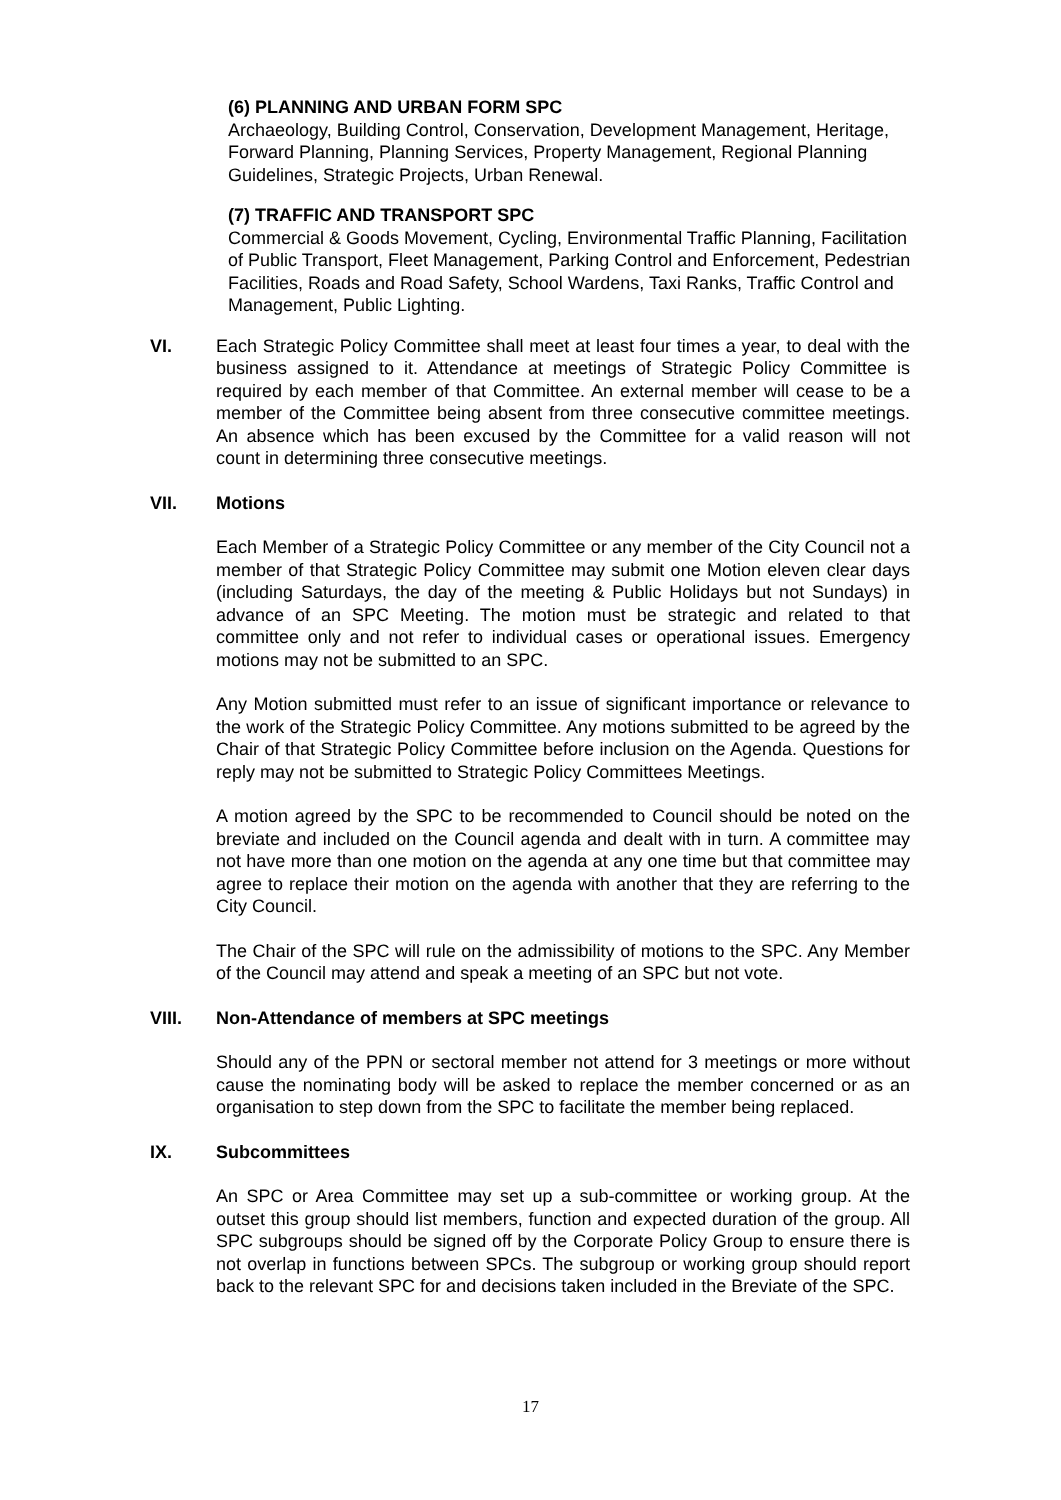(6) PLANNING AND URBAN FORM SPC
Archaeology, Building Control, Conservation, Development Management, Heritage, Forward Planning, Planning Services, Property Management, Regional Planning Guidelines, Strategic Projects, Urban Renewal.
(7) TRAFFIC AND TRANSPORT SPC
Commercial & Goods Movement, Cycling, Environmental Traffic Planning, Facilitation of Public Transport, Fleet Management, Parking Control and Enforcement, Pedestrian Facilities, Roads and Road Safety, School Wardens, Taxi Ranks, Traffic Control and Management, Public Lighting.
VI. Each Strategic Policy Committee shall meet at least four times a year, to deal with the business assigned to it. Attendance at meetings of Strategic Policy Committee is required by each member of that Committee. An external member will cease to be a member of the Committee being absent from three consecutive committee meetings. An absence which has been excused by the Committee for a valid reason will not count in determining three consecutive meetings.
VII. Motions
Each Member of a Strategic Policy Committee or any member of the City Council not a member of that Strategic Policy Committee may submit one Motion eleven clear days (including Saturdays, the day of the meeting & Public Holidays but not Sundays) in advance of an SPC Meeting. The motion must be strategic and related to that committee only and not refer to individual cases or operational issues. Emergency motions may not be submitted to an SPC.
Any Motion submitted must refer to an issue of significant importance or relevance to the work of the Strategic Policy Committee. Any motions submitted to be agreed by the Chair of that Strategic Policy Committee before inclusion on the Agenda. Questions for reply may not be submitted to Strategic Policy Committees Meetings.
A motion agreed by the SPC to be recommended to Council should be noted on the breviate and included on the Council agenda and dealt with in turn. A committee may not have more than one motion on the agenda at any one time but that committee may agree to replace their motion on the agenda with another that they are referring to the City Council.
The Chair of the SPC will rule on the admissibility of motions to the SPC. Any Member of the Council may attend and speak a meeting of an SPC but not vote.
VIII. Non-Attendance of members at SPC meetings
Should any of the PPN or sectoral member not attend for 3 meetings or more without cause the nominating body will be asked to replace the member concerned or as an organisation to step down from the SPC to facilitate the member being replaced.
IX. Subcommittees
An SPC or Area Committee may set up a sub-committee or working group. At the outset this group should list members, function and expected duration of the group. All SPC subgroups should be signed off by the Corporate Policy Group to ensure there is not overlap in functions between SPCs. The subgroup or working group should report back to the relevant SPC for and decisions taken included in the Breviate of the SPC.
17